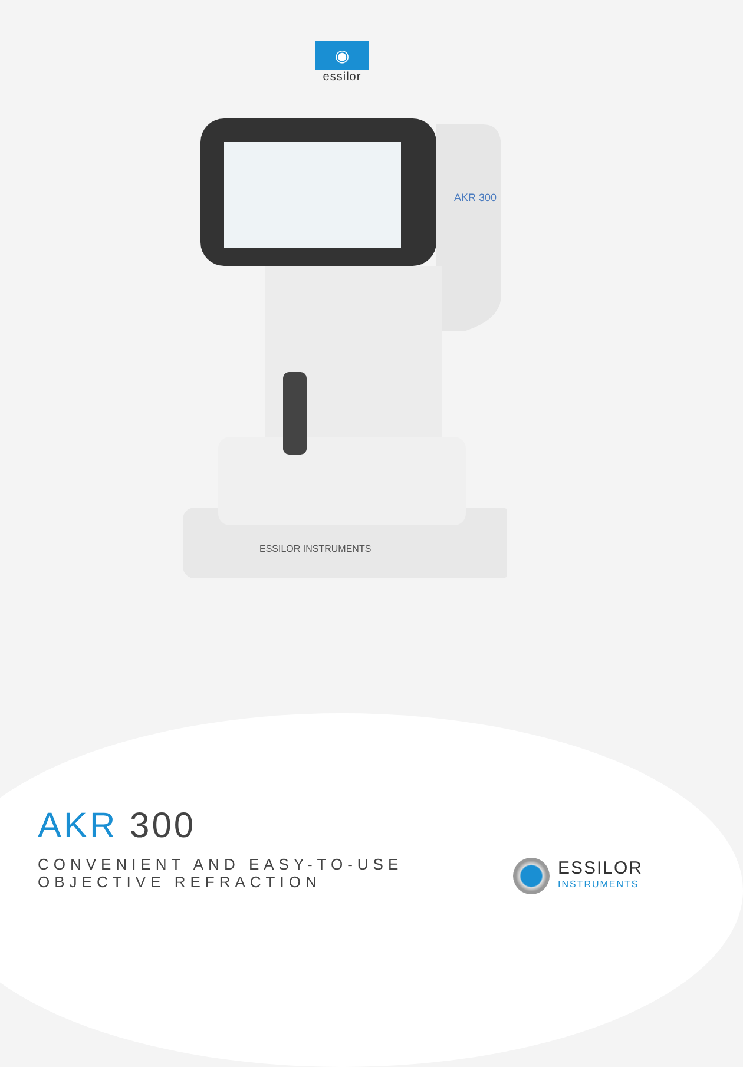◉
essilor
AKR 300
ESSILOR INSTRUMENTS
AKR 300
CONVENIENT AND EASY-TO-USE
OBJECTIVE REFRACTION
ESSILOR
INSTRUMENTS